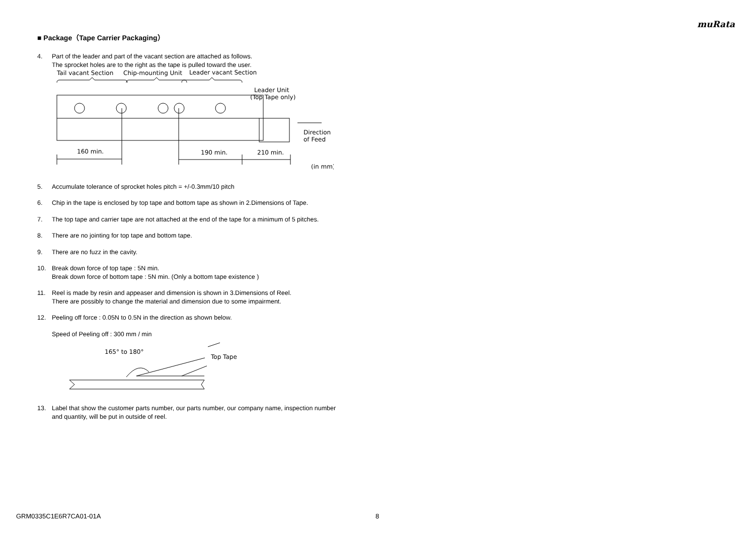muRata
■ Package（Tape Carrier Packaging）
4. Part of the leader and part of the vacant section are attached as follows.
The sprocket holes are to the right as the tape is pulled toward the user.
Tail vacant Section
Chip-mounting Unit
Leader vacant Section
Leader Unit
(Top Tape only)
Direction
of Feed
160 min.
190 min.
210 min.
(in mm)
5. Accumulate tolerance of sprocket holes pitch = +/-0.3mm/10 pitch
6. Chip in the tape is enclosed by top tape and bottom tape as shown in 2.Dimensions of Tape.
7. The top tape and carrier tape are not attached at the end of the tape for a minimum of 5 pitches.
8. There are no jointing for top tape and bottom tape.
9. There are no fuzz in the cavity.
10. Break down force of top tape : 5N min.
Break down force of bottom tape : 5N min. (Only a bottom tape existence )
11. Reel is made by resin and appeaser and dimension is shown in 3.Dimensions of Reel.
There are possibly to change the material and dimension due to some impairment.
12. Peeling off force : 0.05N to 0.5N in the direction as shown below.
Speed of Peeling off : 300 mm / min
165° to 180°
Top Tape
13. Label that show the customer parts number, our parts number, our company name, inspection number and quantity, will be put in outside of reel.
GRM0335C1E6R7CA01-01A 8